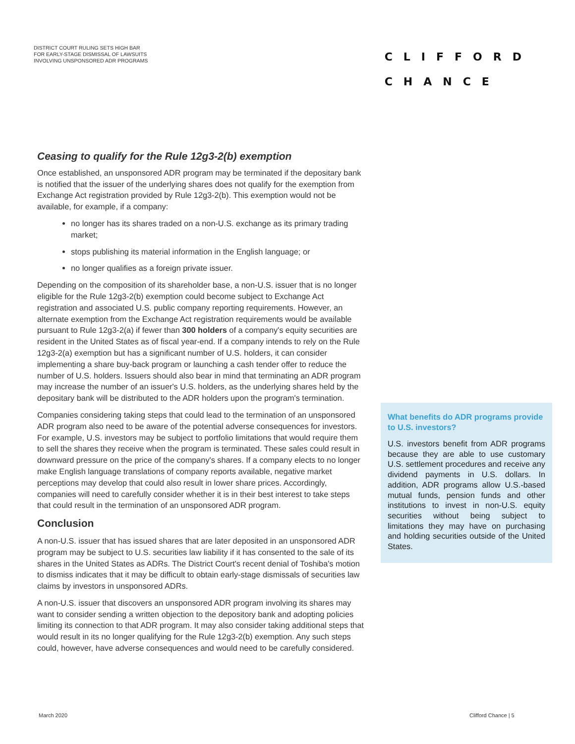DISTRICT COURT RULING SETS HIGH BAR
FOR EARLY-STAGE DISMISSAL OF LAWSUITS
INVOLVING UNSPONSORED ADR PROGRAMS
CLIFFORD
CHANCE
Ceasing to qualify for the Rule 12g3-2(b) exemption
Once established, an unsponsored ADR program may be terminated if the depositary bank is notified that the issuer of the underlying shares does not qualify for the exemption from Exchange Act registration provided by Rule 12g3-2(b). This exemption would not be available, for example, if a company:
no longer has its shares traded on a non-U.S. exchange as its primary trading market;
stops publishing its material information in the English language; or
no longer qualifies as a foreign private issuer.
Depending on the composition of its shareholder base, a non-U.S. issuer that is no longer eligible for the Rule 12g3-2(b) exemption could become subject to Exchange Act registration and associated U.S. public company reporting requirements. However, an alternate exemption from the Exchange Act registration requirements would be available pursuant to Rule 12g3-2(a) if fewer than 300 holders of a company's equity securities are resident in the United States as of fiscal year-end. If a company intends to rely on the Rule 12g3-2(a) exemption but has a significant number of U.S. holders, it can consider implementing a share buy-back program or launching a cash tender offer to reduce the number of U.S. holders. Issuers should also bear in mind that terminating an ADR program may increase the number of an issuer's U.S. holders, as the underlying shares held by the depositary bank will be distributed to the ADR holders upon the program's termination.
Companies considering taking steps that could lead to the termination of an unsponsored ADR program also need to be aware of the potential adverse consequences for investors. For example, U.S. investors may be subject to portfolio limitations that would require them to sell the shares they receive when the program is terminated. These sales could result in downward pressure on the price of the company's shares. If a company elects to no longer make English language translations of company reports available, negative market perceptions may develop that could also result in lower share prices. Accordingly, companies will need to carefully consider whether it is in their best interest to take steps that could result in the termination of an unsponsored ADR program.
Conclusion
A non-U.S. issuer that has issued shares that are later deposited in an unsponsored ADR program may be subject to U.S. securities law liability if it has consented to the sale of its shares in the United States as ADRs. The District Court's recent denial of Toshiba's motion to dismiss indicates that it may be difficult to obtain early-stage dismissals of securities law claims by investors in unsponsored ADRs.
A non-U.S. issuer that discovers an unsponsored ADR program involving its shares may want to consider sending a written objection to the depository bank and adopting policies limiting its connection to that ADR program. It may also consider taking additional steps that would result in its no longer qualifying for the Rule 12g3-2(b) exemption. Any such steps could, however, have adverse consequences and would need to be carefully considered.
What benefits do ADR programs provide to U.S. investors?
U.S. investors benefit from ADR programs because they are able to use customary U.S. settlement procedures and receive any dividend payments in U.S. dollars. In addition, ADR programs allow U.S.-based mutual funds, pension funds and other institutions to invest in non-U.S. equity securities without being subject to limitations they may have on purchasing and holding securities outside of the United States.
March 2020 Clifford Chance | 5